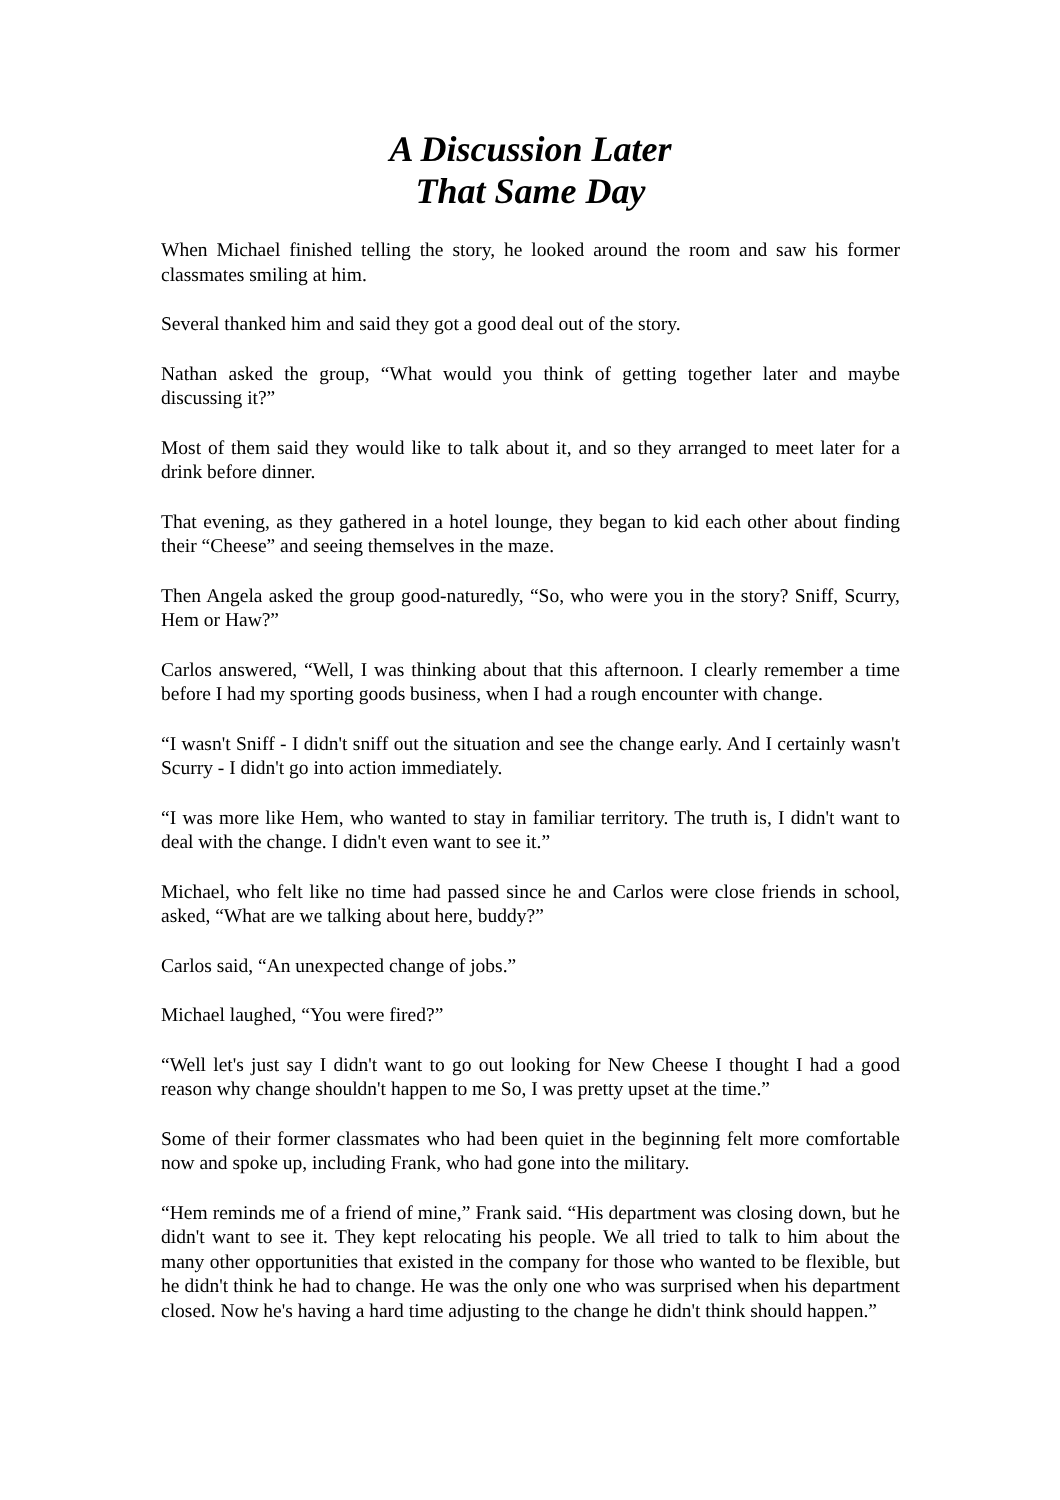A Discussion Later
That Same Day
When Michael finished telling the story, he looked around the room and saw his former classmates smiling at him.
Several thanked him and said they got a good deal out of the story.
Nathan asked the group, “What would you think of getting together later and maybe discussing it?”
Most of them said they would like to talk about it, and so they arranged to meet later for a drink before dinner.
That evening, as they gathered in a hotel lounge, they began to kid each other about finding their “Cheese” and seeing themselves in the maze.
Then Angela asked the group good-naturedly, “So, who were you in the story? Sniff, Scurry, Hem or Haw?”
Carlos answered, “Well, I was thinking about that this afternoon. I clearly remember a time before I had my sporting goods business, when I had a rough encounter with change.
“I wasn't Sniff - I didn't sniff out the situation and see the change early. And I certainly wasn't Scurry - I didn't go into action immediately.
“I was more like Hem, who wanted to stay in familiar territory. The truth is, I didn't want to deal with the change. I didn't even want to see it.”
Michael, who felt like no time had passed since he and Carlos were close friends in school, asked, “What are we talking about here, buddy?”
Carlos said, “An unexpected change of jobs.”
Michael laughed, “You were fired?”
“Well let's just say I didn't want to go out looking for New Cheese I thought I had a good reason why change shouldn't happen to me So, I was pretty upset at the time.”
Some of their former classmates who had been quiet in the beginning felt more comfortable now and spoke up, including Frank, who had gone into the military.
“Hem reminds me of a friend of mine,” Frank said. “His department was closing down, but he didn't want to see it. They kept relocating his people. We all tried to talk to him about the many other opportunities that existed in the company for those who wanted to be flexible, but he didn't think he had to change. He was the only one who was surprised when his department closed. Now he's having a hard time adjusting to the change he didn't think should happen.”